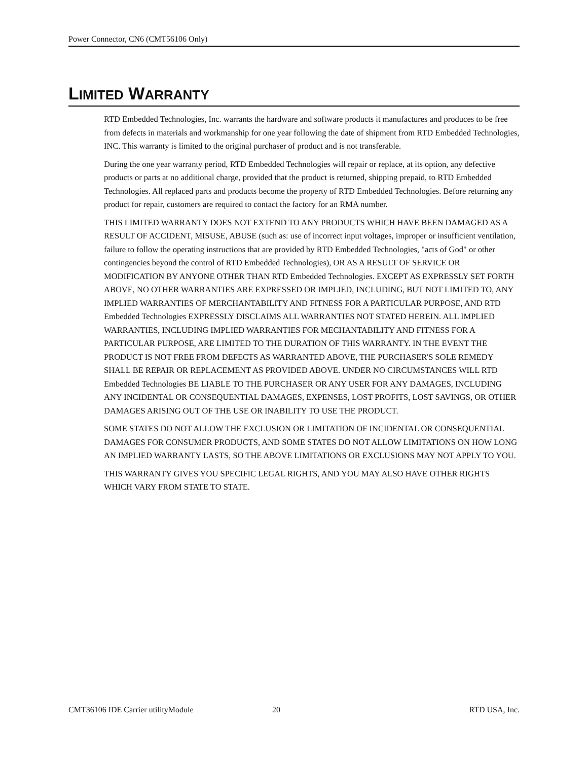Power Connector, CN6 (CMT56106 Only)
LIMITED WARRANTY
RTD Embedded Technologies, Inc. warrants the hardware and software products it manufactures and produces to be free from defects in materials and workmanship for one year following the date of shipment from RTD Embedded Technologies, INC. This warranty is limited to the original purchaser of product and is not transferable.
During the one year warranty period, RTD Embedded Technologies will repair or replace, at its option, any defective products or parts at no additional charge, provided that the product is returned, shipping prepaid, to RTD Embedded Technologies. All replaced parts and products become the property of RTD Embedded Technologies. Before returning any product for repair, customers are required to contact the factory for an RMA number.
THIS LIMITED WARRANTY DOES NOT EXTEND TO ANY PRODUCTS WHICH HAVE BEEN DAMAGED AS A RESULT OF ACCIDENT, MISUSE, ABUSE (such as: use of incorrect input voltages, improper or insufficient ventilation, failure to follow the operating instructions that are provided by RTD Embedded Technologies, "acts of God" or other contingencies beyond the control of RTD Embedded Technologies), OR AS A RESULT OF SERVICE OR MODIFICATION BY ANYONE OTHER THAN RTD Embedded Technologies. EXCEPT AS EXPRESSLY SET FORTH ABOVE, NO OTHER WARRANTIES ARE EXPRESSED OR IMPLIED, INCLUDING, BUT NOT LIMITED TO, ANY IMPLIED WARRANTIES OF MERCHANTABILITY AND FITNESS FOR A PARTICULAR PURPOSE, AND RTD Embedded Technologies EXPRESSLY DISCLAIMS ALL WARRANTIES NOT STATED HEREIN. ALL IMPLIED WARRANTIES, INCLUDING IMPLIED WARRANTIES FOR MECHANTABILITY AND FITNESS FOR A PARTICULAR PURPOSE, ARE LIMITED TO THE DURATION OF THIS WARRANTY. IN THE EVENT THE PRODUCT IS NOT FREE FROM DEFECTS AS WARRANTED ABOVE, THE PURCHASER'S SOLE REMEDY SHALL BE REPAIR OR REPLACEMENT AS PROVIDED ABOVE. UNDER NO CIRCUMSTANCES WILL RTD Embedded Technologies BE LIABLE TO THE PURCHASER OR ANY USER FOR ANY DAMAGES, INCLUDING ANY INCIDENTAL OR CONSEQUENTIAL DAMAGES, EXPENSES, LOST PROFITS, LOST SAVINGS, OR OTHER DAMAGES ARISING OUT OF THE USE OR INABILITY TO USE THE PRODUCT.
SOME STATES DO NOT ALLOW THE EXCLUSION OR LIMITATION OF INCIDENTAL OR CONSEQUENTIAL DAMAGES FOR CONSUMER PRODUCTS, AND SOME STATES DO NOT ALLOW LIMITATIONS ON HOW LONG AN IMPLIED WARRANTY LASTS, SO THE ABOVE LIMITATIONS OR EXCLUSIONS MAY NOT APPLY TO YOU.
THIS WARRANTY GIVES YOU SPECIFIC LEGAL RIGHTS, AND YOU MAY ALSO HAVE OTHER RIGHTS WHICH VARY FROM STATE TO STATE.
CMT36106 IDE Carrier utilityModule 20 RTD USA, Inc.